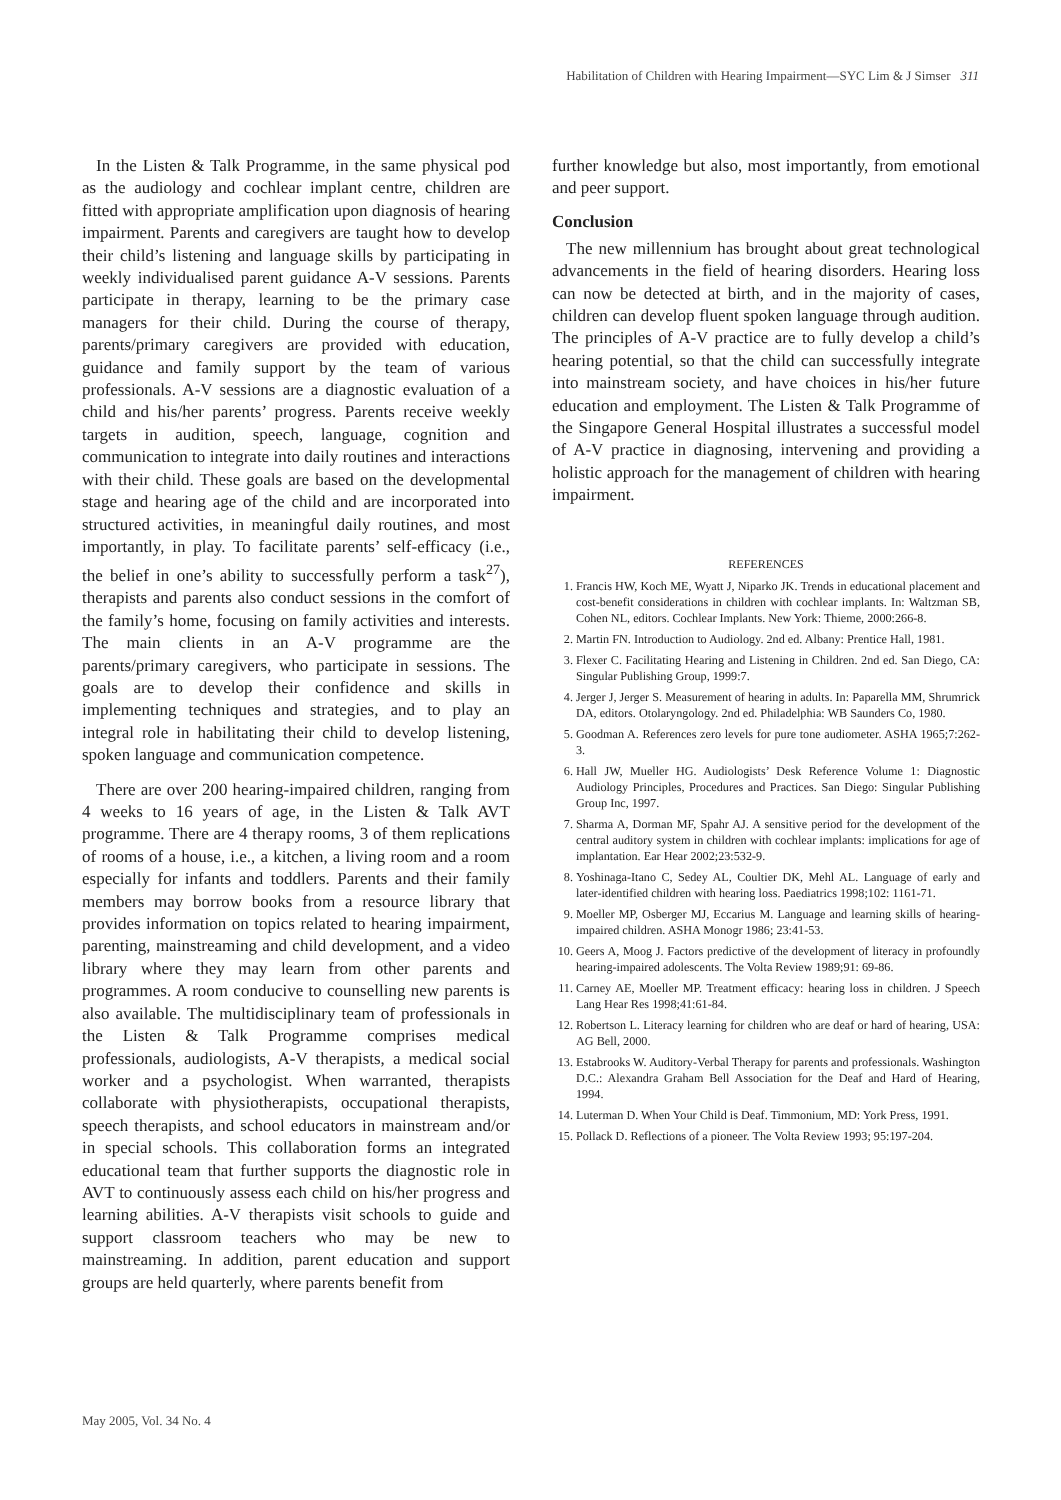Habilitation of Children with Hearing Impairment—SYC Lim & J Simser 311
In the Listen & Talk Programme, in the same physical pod as the audiology and cochlear implant centre, children are fitted with appropriate amplification upon diagnosis of hearing impairment. Parents and caregivers are taught how to develop their child’s listening and language skills by participating in weekly individualised parent guidance A-V sessions. Parents participate in therapy, learning to be the primary case managers for their child. During the course of therapy, parents/primary caregivers are provided with education, guidance and family support by the team of various professionals. A-V sessions are a diagnostic evaluation of a child and his/her parents’ progress. Parents receive weekly targets in audition, speech, language, cognition and communication to integrate into daily routines and interactions with their child. These goals are based on the developmental stage and hearing age of the child and are incorporated into structured activities, in meaningful daily routines, and most importantly, in play. To facilitate parents’ self-efficacy (i.e., the belief in one’s ability to successfully perform a task<sup>27</sup>), therapists and parents also conduct sessions in the comfort of the family’s home, focusing on family activities and interests. The main clients in an A-V programme are the parents/primary caregivers, who participate in sessions. The goals are to develop their confidence and skills in implementing techniques and strategies, and to play an integral role in habilitating their child to develop listening, spoken language and communication competence.
There are over 200 hearing-impaired children, ranging from 4 weeks to 16 years of age, in the Listen & Talk AVT programme. There are 4 therapy rooms, 3 of them replications of rooms of a house, i.e., a kitchen, a living room and a room especially for infants and toddlers. Parents and their family members may borrow books from a resource library that provides information on topics related to hearing impairment, parenting, mainstreaming and child development, and a video library where they may learn from other parents and programmes. A room conducive to counselling new parents is also available. The multidisciplinary team of professionals in the Listen & Talk Programme comprises medical professionals, audiologists, A-V therapists, a medical social worker and a psychologist. When warranted, therapists collaborate with physiotherapists, occupational therapists, speech therapists, and school educators in mainstream and/or in special schools. This collaboration forms an integrated educational team that further supports the diagnostic role in AVT to continuously assess each child on his/her progress and learning abilities. A-V therapists visit schools to guide and support classroom teachers who may be new to mainstreaming. In addition, parent education and support groups are held quarterly, where parents benefit from
further knowledge but also, most importantly, from emotional and peer support.
Conclusion
The new millennium has brought about great technological advancements in the field of hearing disorders. Hearing loss can now be detected at birth, and in the majority of cases, children can develop fluent spoken language through audition. The principles of A-V practice are to fully develop a child’s hearing potential, so that the child can successfully integrate into mainstream society, and have choices in his/her future education and employment. The Listen & Talk Programme of the Singapore General Hospital illustrates a successful model of A-V practice in diagnosing, intervening and providing a holistic approach for the management of children with hearing impairment.
REFERENCES
1. Francis HW, Koch ME, Wyatt J, Niparko JK. Trends in educational placement and cost-benefit considerations in children with cochlear implants. In: Waltzman SB, Cohen NL, editors. Cochlear Implants. New York: Thieme, 2000:266-8.
2. Martin FN. Introduction to Audiology. 2nd ed. Albany: Prentice Hall, 1981.
3. Flexer C. Facilitating Hearing and Listening in Children. 2nd ed. San Diego, CA: Singular Publishing Group, 1999:7.
4. Jerger J, Jerger S. Measurement of hearing in adults. In: Paparella MM, Shrumrick DA, editors. Otolaryngology. 2nd ed. Philadelphia: WB Saunders Co, 1980.
5. Goodman A. References zero levels for pure tone audiometer. ASHA 1965;7:262-3.
6. Hall JW, Mueller HG. Audiologists’ Desk Reference Volume 1: Diagnostic Audiology Principles, Procedures and Practices. San Diego: Singular Publishing Group Inc, 1997.
7. Sharma A, Dorman MF, Spahr AJ. A sensitive period for the development of the central auditory system in children with cochlear implants: implications for age of implantation. Ear Hear 2002;23:532-9.
8. Yoshinaga-Itano C, Sedey AL, Coultier DK, Mehl AL. Language of early and later-identified children with hearing loss. Paediatrics 1998;102: 1161-71.
9. Moeller MP, Osberger MJ, Eccarius M. Language and learning skills of hearing-impaired children. ASHA Monogr 1986; 23:41-53.
10. Geers A, Moog J. Factors predictive of the development of literacy in profoundly hearing-impaired adolescents. The Volta Review 1989;91: 69-86.
11. Carney AE, Moeller MP. Treatment efficacy: hearing loss in children. J Speech Lang Hear Res 1998;41:61-84.
12. Robertson L. Literacy learning for children who are deaf or hard of hearing, USA: AG Bell, 2000.
13. Estabrooks W. Auditory-Verbal Therapy for parents and professionals. Washington D.C.: Alexandra Graham Bell Association for the Deaf and Hard of Hearing, 1994.
14. Luterman D. When Your Child is Deaf. Timmonium, MD: York Press, 1991.
15. Pollack D. Reflections of a pioneer. The Volta Review 1993; 95:197-204.
May 2005, Vol. 34 No. 4